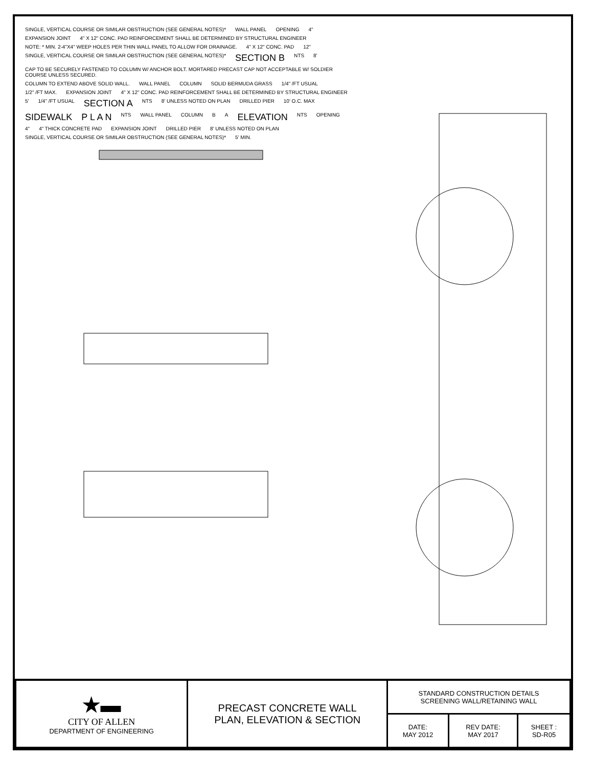SINGLE, VERTICAL COURSE OR SIMILAR OBSTRUCTION (SEE GENERAL NOTES)* WALL PANEL OPENING 4" EXPANSION JOINT 4" X 12" CONC. PAD REINFORCEMENT SHALL BE DETERMINED BY STRUCTURAL ENGINEER NOTE: * MIN. 2-4"X4" WEEP HOLES PER THIN WALL PANEL TO ALLOW FOR DRAINAGE. 4" X 12" CONC. PAD 12" SINGLE, VERTICAL COURSE OR SIMILAR OBSTRUCTION (SEE GENERAL NOTES)* SECTION B NTS 8' CAP TO BE SECURELY FASTENED TO COLUMN W/ ANCHOR BOLT. MORTARED PRECAST CAP NOT ACCEPTABLE W/ SOLDIER COURSE UNLESS SECURED. COLUMN TO EXTEND ABOVE SOLID WALL. WALL PANEL COLUMN SOLID BERMUDA GRASS 1/4" /FT USUAL 1/2" /FT MAX. EXPANSION JOINT 4" X 12" CONC. PAD REINFORCEMENT SHALL BE DETERMINED BY STRUCTURAL ENGINEER 5' 1/4" /FT USUAL SECTION A NTS 8' UNLESS NOTED ON PLAN DRILLED PIER 10' O.C. MAX SIDEWALK P L A N NTS WALL PANEL COLUMN B A ELEVATION NTS OPENING 4" 4" THICK CONCRETE PAD EXPANSION JOINT DRILLED PIER 8' UNLESS NOTED ON PLAN SINGLE, VERTICAL COURSE OR SIMILAR OBSTRUCTION (SEE GENERAL NOTES)* 5' MIN.
| ★▬ CITY OF ALLEN DEPARTMENT OF ENGINEERING | PRECAST CONCRETE WALL PLAN, ELEVATION & SECTION | STANDARD CONSTRUCTION DETAILS SCREENING WALL/RETAINING WALL | | |
| | | DATE: MAY 2012 | REV DATE: MAY 2017 | SHEET : SD-R05 |